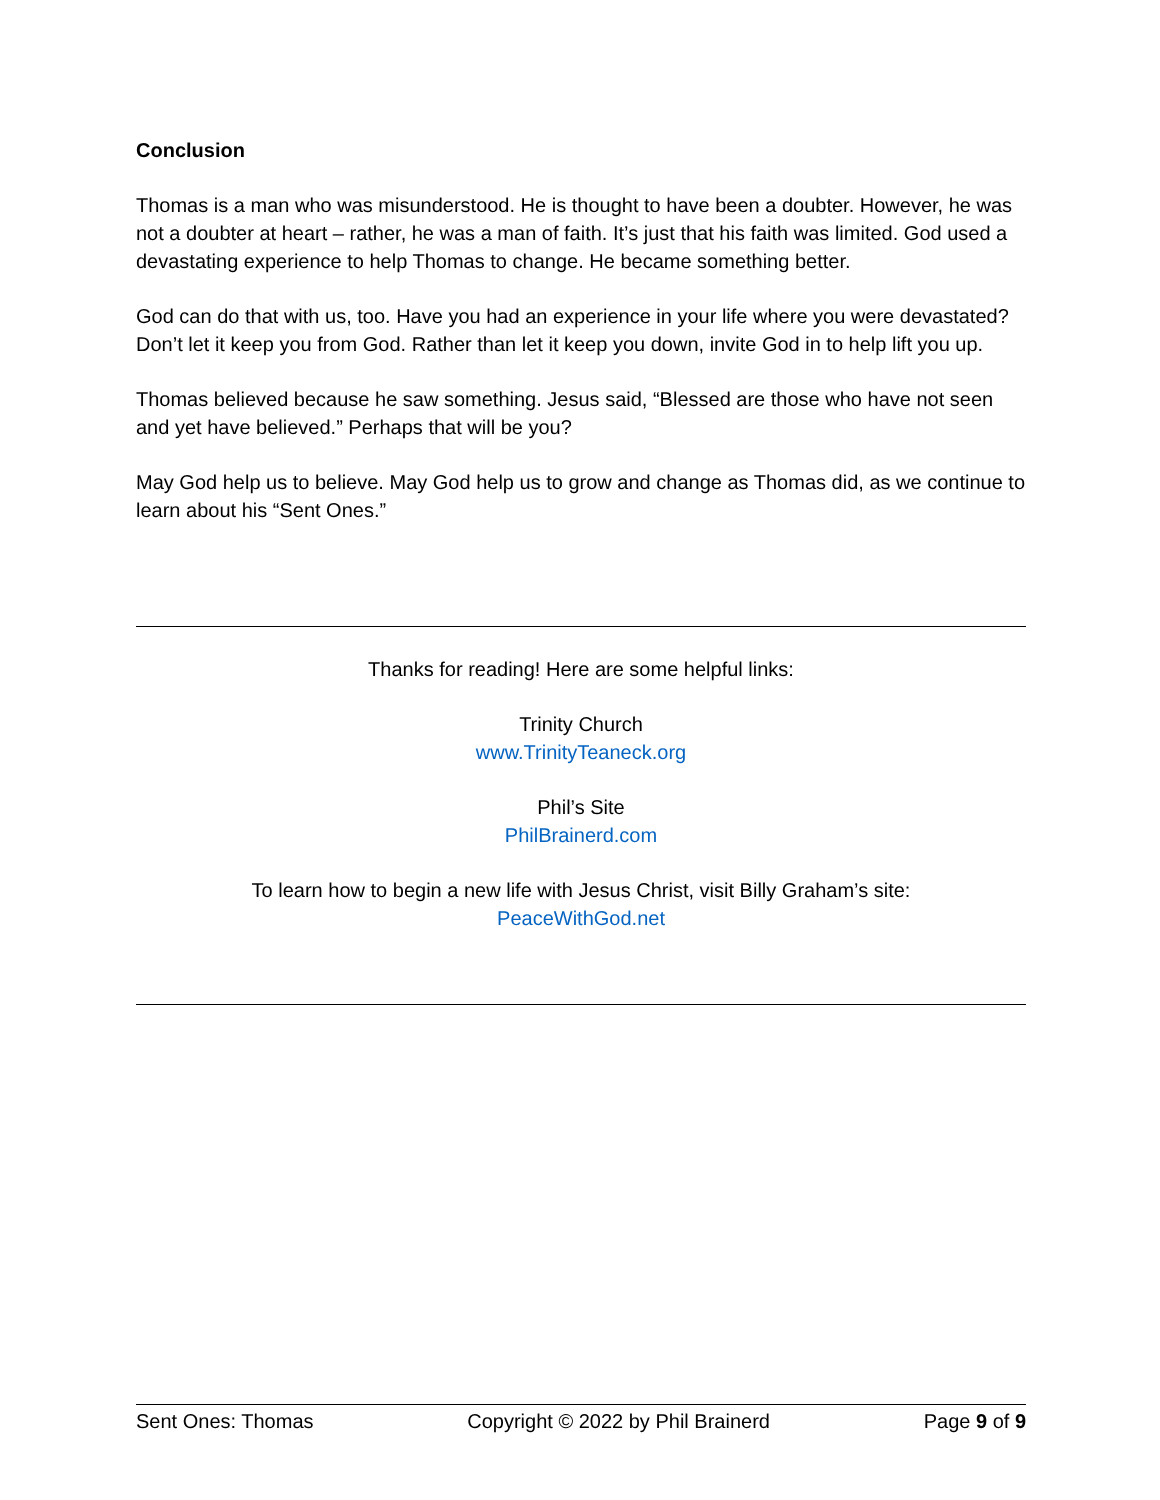Conclusion
Thomas is a man who was misunderstood. He is thought to have been a doubter. However, he was not a doubter at heart – rather, he was a man of faith. It’s just that his faith was limited. God used a devastating experience to help Thomas to change. He became something better.
God can do that with us, too. Have you had an experience in your life where you were devastated? Don’t let it keep you from God. Rather than let it keep you down, invite God in to help lift you up.
Thomas believed because he saw something. Jesus said, “Blessed are those who have not seen and yet have believed.” Perhaps that will be you?
May God help us to believe. May God help us to grow and change as Thomas did, as we continue to learn about his “Sent Ones.”
Thanks for reading! Here are some helpful links:
Trinity Church
www.TrinityTeaneck.org
Phil’s Site
PhilBrainerd.com
To learn how to begin a new life with Jesus Christ, visit Billy Graham’s site:
PeaceWithGod.net
Sent Ones: Thomas Copyright © 2022 by Phil Brainerd Page 9 of 9